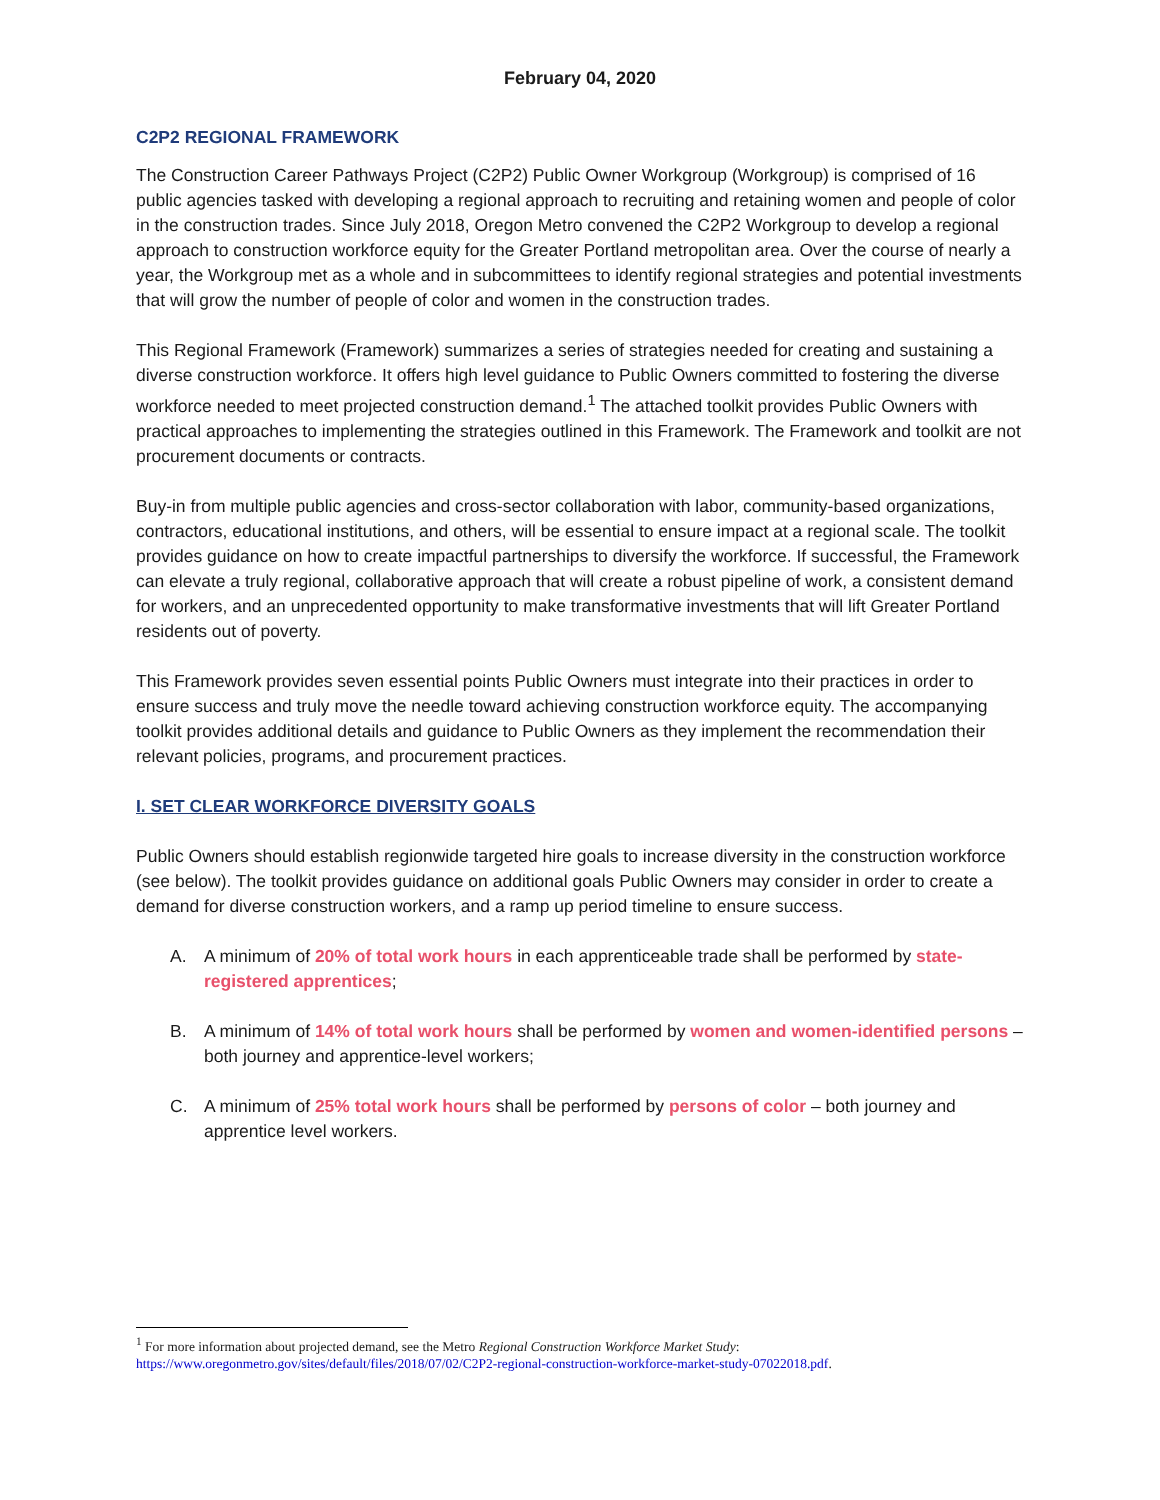February 04, 2020
C2P2 REGIONAL FRAMEWORK
The Construction Career Pathways Project (C2P2) Public Owner Workgroup (Workgroup) is comprised of 16 public agencies tasked with developing a regional approach to recruiting and retaining women and people of color in the construction trades. Since July 2018, Oregon Metro convened the C2P2 Workgroup to develop a regional approach to construction workforce equity for the Greater Portland metropolitan area. Over the course of nearly a year, the Workgroup met as a whole and in subcommittees to identify regional strategies and potential investments that will grow the number of people of color and women in the construction trades.
This Regional Framework (Framework) summarizes a series of strategies needed for creating and sustaining a diverse construction workforce. It offers high level guidance to Public Owners committed to fostering the diverse workforce needed to meet projected construction demand.<sup>1</sup> The attached toolkit provides Public Owners with practical approaches to implementing the strategies outlined in this Framework. The Framework and toolkit are not procurement documents or contracts.
Buy-in from multiple public agencies and cross-sector collaboration with labor, community-based organizations, contractors, educational institutions, and others, will be essential to ensure impact at a regional scale. The toolkit provides guidance on how to create impactful partnerships to diversify the workforce. If successful, the Framework can elevate a truly regional, collaborative approach that will create a robust pipeline of work, a consistent demand for workers, and an unprecedented opportunity to make transformative investments that will lift Greater Portland residents out of poverty.
This Framework provides seven essential points Public Owners must integrate into their practices in order to ensure success and truly move the needle toward achieving construction workforce equity. The accompanying toolkit provides additional details and guidance to Public Owners as they implement the recommendation their relevant policies, programs, and procurement practices.
I. SET CLEAR WORKFORCE DIVERSITY GOALS
Public Owners should establish regionwide targeted hire goals to increase diversity in the construction workforce (see below). The toolkit provides guidance on additional goals Public Owners may consider in order to create a demand for diverse construction workers, and a ramp up period timeline to ensure success.
A. A minimum of 20% of total work hours in each apprenticeable trade shall be performed by state-registered apprentices;
B. A minimum of 14% of total work hours shall be performed by women and women-identified persons – both journey and apprentice-level workers;
C. A minimum of 25% total work hours shall be performed by persons of color – both journey and apprentice level workers.
<sup>1</sup> For more information about projected demand, see the Metro Regional Construction Workforce Market Study:
https://www.oregonmetro.gov/sites/default/files/2018/07/02/C2P2-regional-construction-workforce-market-study-07022018.pdf.